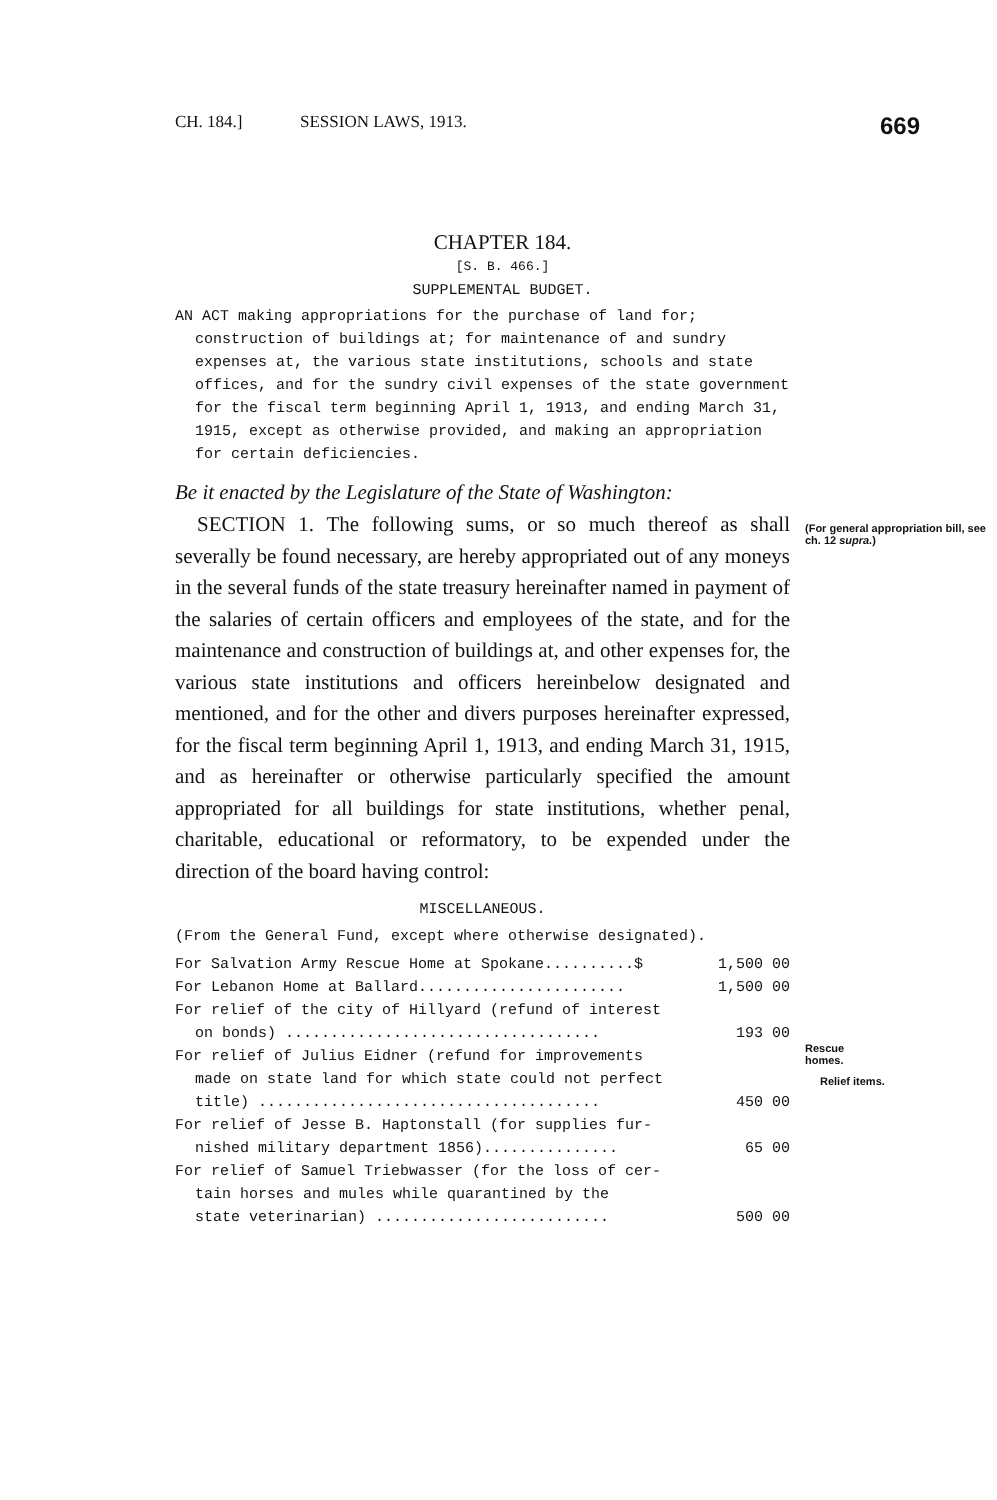CH. 184.] SESSION LAWS, 1913. 669
CHAPTER 184.
[S. B. 466.]
SUPPLEMENTAL BUDGET.
AN ACT making appropriations for the purchase of land for; construction of buildings at; for maintenance of and sundry expenses at, the various state institutions, schools and state offices, and for the sundry civil expenses of the state government for the fiscal term beginning April 1, 1913, and ending March 31, 1915, except as otherwise provided, and making an appropriation for certain deficiencies.
Be it enacted by the Legislature of the State of Washington:
SECTION 1. The following sums, or so much thereof as shall severally be found necessary, are hereby appropriated out of any moneys in the several funds of the state treasury hereinafter named in payment of the salaries of certain officers and employees of the state, and for the maintenance and construction of buildings at, and other expenses for, the various state institutions and officers hereinbelow designated and mentioned, and for the other and divers purposes hereinafter expressed, for the fiscal term beginning April 1, 1913, and ending March 31, 1915, and as hereinafter or otherwise particularly specified the amount appropriated for all buildings for state institutions, whether penal, charitable, educational or reformatory, to be expended under the direction of the board having control:
MISCELLANEOUS.
(From the General Fund, except where otherwise designated).
| For Salvation Army Rescue Home at Spokane..........$ | 1,500 00 |
| For Lebanon Home at Ballard....................... | 1,500 00 |
| For relief of the city of Hillyard (refund of interest on bonds) ................................... | 193 00 |
| For relief of Julius Eidner (refund for improvements made on state land for which state could not perfect title) ...................................... | 450 00 |
| For relief of Jesse B. Haptonstall (for supplies fur- nished military department 1856)............... | 65 00 |
| For relief of Samuel Triebwasser (for the loss of cer- tain horses and mules while quarantined by the state veterinarian) .......................... | 500 00 |
(For general appropriation bill, see ch. 12 supra.)
Rescue
homes.
Relief items.